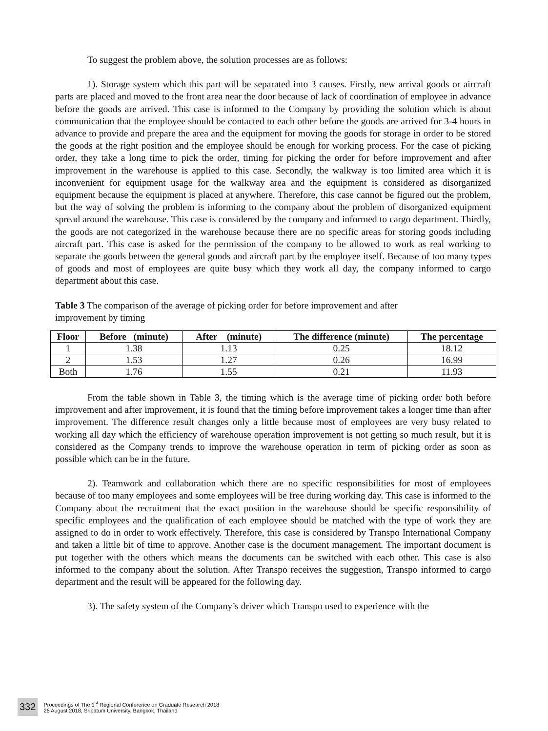To suggest the problem above, the solution processes are as follows:
1). Storage system which this part will be separated into 3 causes. Firstly, new arrival goods or aircraft parts are placed and moved to the front area near the door because of lack of coordination of employee in advance before the goods are arrived. This case is informed to the Company by providing the solution which is about communication that the employee should be contacted to each other before the goods are arrived for 3-4 hours in advance to provide and prepare the area and the equipment for moving the goods for storage in order to be stored the goods at the right position and the employee should be enough for working process. For the case of picking order, they take a long time to pick the order, timing for picking the order for before improvement and after improvement in the warehouse is applied to this case. Secondly, the walkway is too limited area which it is inconvenient for equipment usage for the walkway area and the equipment is considered as disorganized equipment because the equipment is placed at anywhere. Therefore, this case cannot be figured out the problem, but the way of solving the problem is informing to the company about the problem of disorganized equipment spread around the warehouse. This case is considered by the company and informed to cargo department. Thirdly, the goods are not categorized in the warehouse because there are no specific areas for storing goods including aircraft part. This case is asked for the permission of the company to be allowed to work as real working to separate the goods between the general goods and aircraft part by the employee itself. Because of too many types of goods and most of employees are quite busy which they work all day, the company informed to cargo department about this case.
Table 3 The comparison of the average of picking order for before improvement and after
improvement by timing
| Floor | Before (minute) | After (minute) | The difference (minute) | The percentage |
| --- | --- | --- | --- | --- |
| 1 | 1.38 | 1.13 | 0.25 | 18.12 |
| 2 | 1.53 | 1.27 | 0.26 | 16.99 |
| Both | 1.76 | 1.55 | 0.21 | 11.93 |
From the table shown in Table 3, the timing which is the average time of picking order both before improvement and after improvement, it is found that the timing before improvement takes a longer time than after improvement. The difference result changes only a little because most of employees are very busy related to working all day which the efficiency of warehouse operation improvement is not getting so much result, but it is considered as the Company trends to improve the warehouse operation in term of picking order as soon as possible which can be in the future.
2). Teamwork and collaboration which there are no specific responsibilities for most of employees because of too many employees and some employees will be free during working day. This case is informed to the Company about the recruitment that the exact position in the warehouse should be specific responsibility of specific employees and the qualification of each employee should be matched with the type of work they are assigned to do in order to work effectively. Therefore, this case is considered by Transpo International Company and taken a little bit of time to approve. Another case is the document management. The important document is put together with the others which means the documents can be switched with each other. This case is also informed to the company about the solution. After Transpo receives the suggestion, Transpo informed to cargo department and the result will be appeared for the following day.
3). The safety system of the Company’s driver which Transpo used to experience with the
332 Proceedings of The 1<sup>st</sup> Regional Conference on Graduate Research 2018
26 August 2018, Sripatum University, Bangkok, Thailand